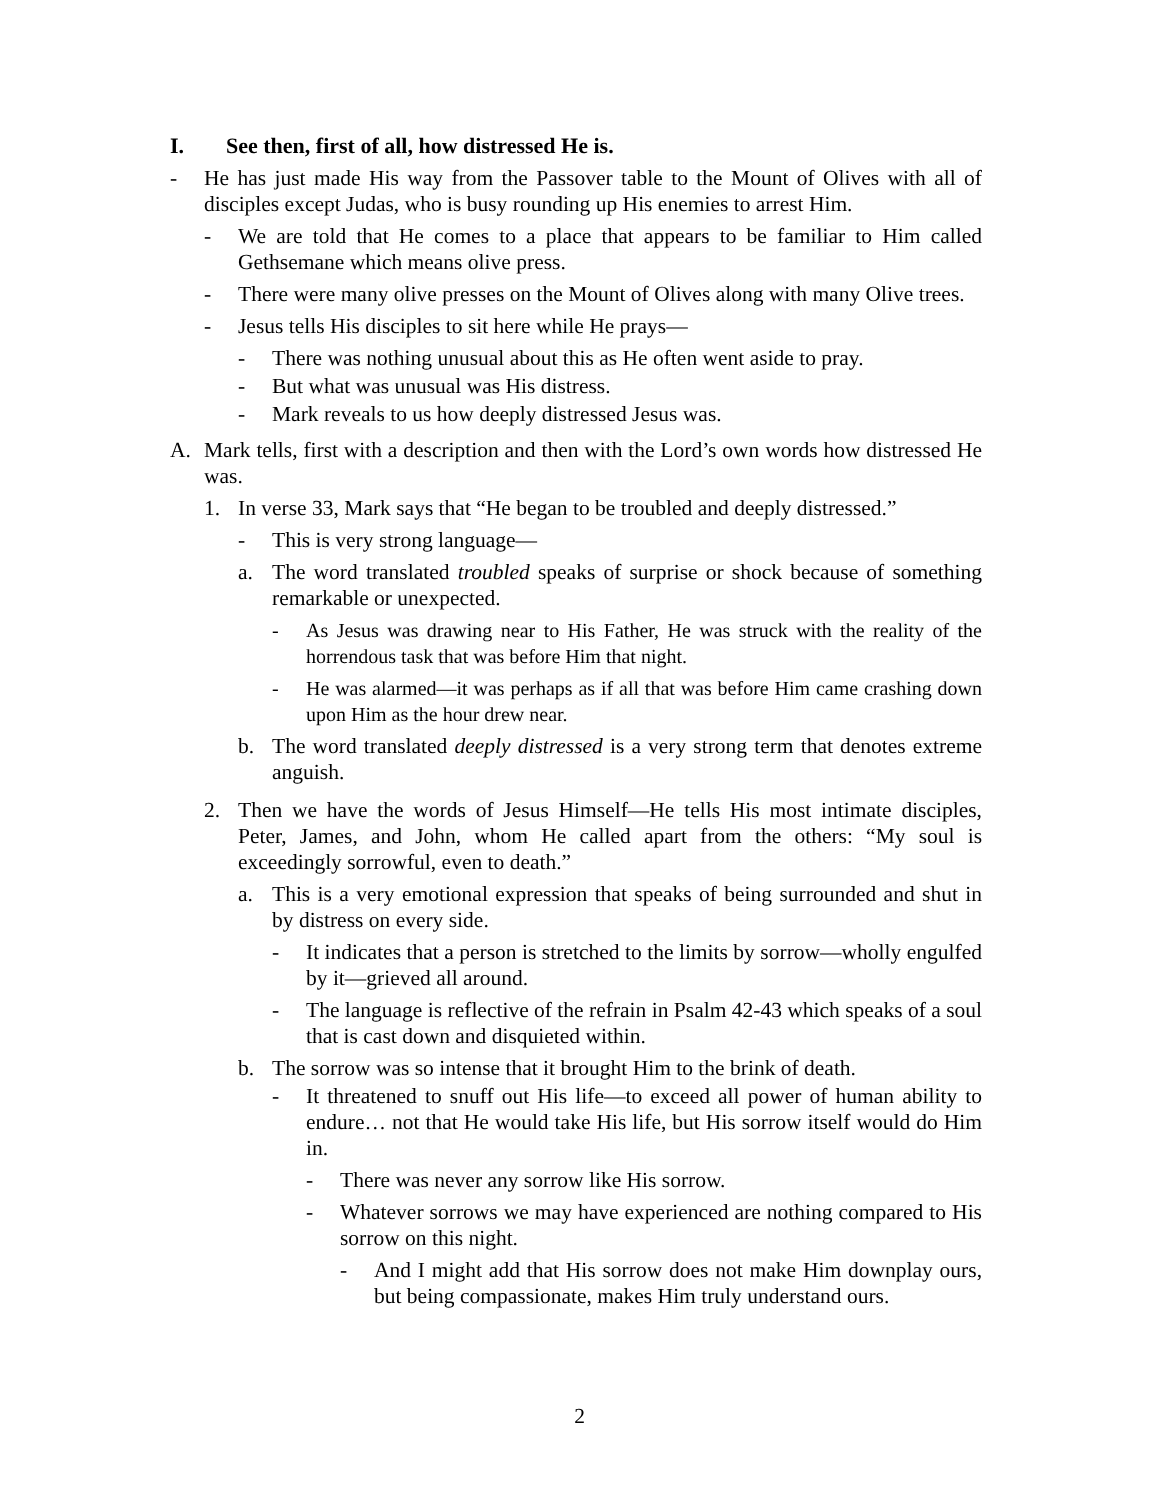I. See then, first of all, how distressed He is.
- He has just made His way from the Passover table to the Mount of Olives with all of disciples except Judas, who is busy rounding up His enemies to arrest Him.
- We are told that He comes to a place that appears to be familiar to Him called Gethsemane which means olive press.
- There were many olive presses on the Mount of Olives along with many Olive trees.
- Jesus tells His disciples to sit here while He prays—
- There was nothing unusual about this as He often went aside to pray.
- But what was unusual was His distress.
- Mark reveals to us how deeply distressed Jesus was.
A. Mark tells, first with a description and then with the Lord’s own words how distressed He was.
1. In verse 33, Mark says that “He began to be troubled and deeply distressed.”
- This is very strong language—
a. The word translated troubled speaks of surprise or shock because of something remarkable or unexpected.
- As Jesus was drawing near to His Father, He was struck with the reality of the horrendous task that was before Him that night.
- He was alarmed—it was perhaps as if all that was before Him came crashing down upon Him as the hour drew near.
b. The word translated deeply distressed is a very strong term that denotes extreme anguish.
2. Then we have the words of Jesus Himself—He tells His most intimate disciples, Peter, James, and John, whom He called apart from the others: “My soul is exceedingly sorrowful, even to death.”
a. This is a very emotional expression that speaks of being surrounded and shut in by distress on every side.
- It indicates that a person is stretched to the limits by sorrow—wholly engulfed by it—grieved all around.
- The language is reflective of the refrain in Psalm 42-43 which speaks of a soul that is cast down and disquieted within.
b. The sorrow was so intense that it brought Him to the brink of death.
- It threatened to snuff out His life—to exceed all power of human ability to endure… not that He would take His life, but His sorrow itself would do Him in.
- There was never any sorrow like His sorrow.
- Whatever sorrows we may have experienced are nothing compared to His sorrow on this night.
- And I might add that His sorrow does not make Him downplay ours, but being compassionate, makes Him truly understand ours.
2